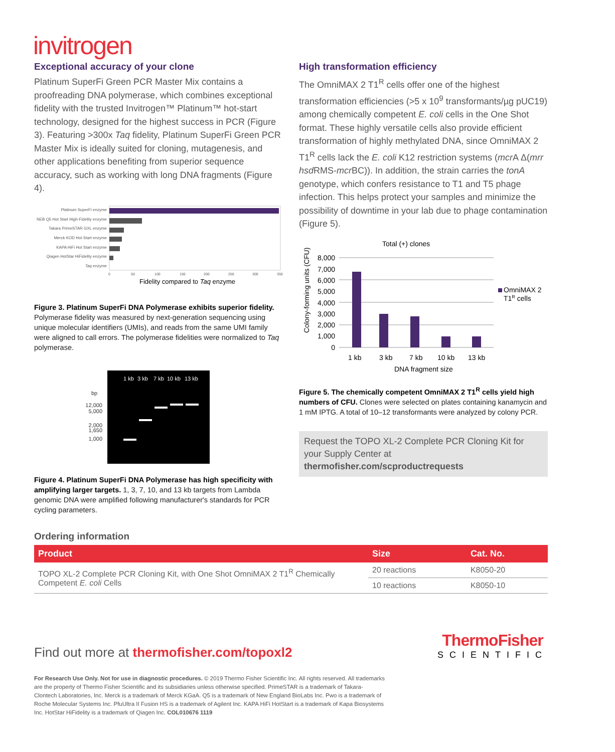invitrogen
Exceptional accuracy of your clone
Platinum SuperFi Green PCR Master Mix contains a proofreading DNA polymerase, which combines exceptional fidelity with the trusted Invitrogen™ Platinum™ hot-start technology, designed for the highest success in PCR (Figure 3). Featuring >300x Taq fidelity, Platinum SuperFi Green PCR Master Mix is ideally suited for cloning, mutagenesis, and other applications benefiting from superior sequence accuracy, such as working with long DNA fragments (Figure 4).
Platinum SuperFi enzyme
NEB Q5 Hot Start High-Fidelity enzyme
Takara PrimeSTAR GXL enzyme
Merck KOD Hot Start enzyme
KAPA HiFi Hot Start enzyme
Qiagen HotStar HiFidelity enzyme
Taq enzyme
0
50
100
150
200
250
300
350
Fidelity compared to Taq enzyme
Figure 3. Platinum SuperFi DNA Polymerase exhibits superior fidelity. Polymerase fidelity was measured by next-generation sequencing using unique molecular identifiers (UMIs), and reads from the same UMI family were aligned to call errors. The polymerase fidelities were normalized to Taq polymerase.
1 kb
3 kb
7 kb
10 kb
13 kb
bp
12,000
5,000
2,000
1,650
1,000
Figure 4. Platinum SuperFi DNA Polymerase has high specificity with amplifying larger targets. 1, 3, 7, 10, and 13 kb targets from Lambda genomic DNA were amplified following manufacturer's standards for PCR cycling parameters.
High transformation efficiency
The OmniMAX 2 T1<sup>R</sup> cells offer one of the highest transformation efficiencies (>5 x 10<sup>9</sup> transformants/µg pUC19) among chemically competent E. coli cells in the One Shot format. These highly versatile cells also provide efficient transformation of highly methylated DNA, since OmniMAX 2 T1<sup>R</sup> cells lack the E. coli K12 restriction systems (mcr A Δ(mrr hsd RMS-mcr BC)). In addition, the strain carries the tonA genotype, which confers resistance to T1 and T5 phage infection. This helps protect your samples and minimize the possibility of downtime in your lab due to phage contamination (Figure 5).
Total (+) clones
Colony-forming units (CFU)
8,000
7,000
6,000
5,000
4,000
3,000
2,000
1,000
0
OmniMAX 2
T1R cells
1 kb
3 kb
7 kb
10 kb
13 kb
DNA fragment size
Figure 5. The chemically competent OmniMAX 2 T1<sup>R</sup> cells yield high numbers of CFU. Clones were selected on plates containing kanamycin and 1 mM IPTG. A total of 10–12 transformants were analyzed by colony PCR.
Request the TOPO XL-2 Complete PCR Cloning Kit for your Supply Center at thermofisher.com/scproductrequests
Ordering information
| Product | Size | Cat. No. |
| --- | --- | --- |
| TOPO XL-2 Complete PCR Cloning Kit, with One Shot OmniMAX 2 T1<sup>R</sup> Chemically Competent E. coli Cells | 20 reactions | K8050-20 |
| | 10 reactions | K8050-10 |
Find out more at thermofisher.com/topoxl2
ThermoFisher
SCIENTIFIC
For Research Use Only. Not for use in diagnostic procedures. © 2019 Thermo Fisher Scientific Inc. All rights reserved. All trademarks are the property of Thermo Fisher Scientific and its subsidiaries unless otherwise specified. PrimeSTAR is a trademark of Takara-Clontech Laboratories, Inc. Merck is a trademark of Merck KGaA. Q5 is a trademark of New England BioLabs Inc. Pwo is a trademark of Roche Molecular Systems Inc. PfuUltra II Fusion HS is a trademark of Agilent Inc. KAPA HiFi HotStart is a trademark of Kapa Biosystems Inc. HotStar HiFidelity is a trademark of Qiagen Inc. COL010676 1119